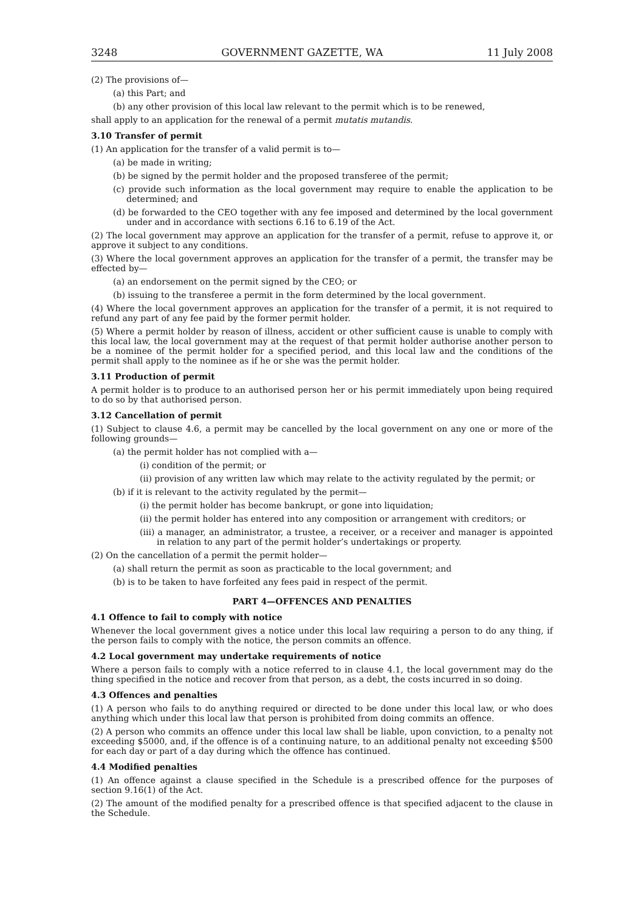3248 GOVERNMENT GAZETTE, WA 11 July 2008
(2) The provisions of—
(a) this Part; and
(b) any other provision of this local law relevant to the permit which is to be renewed,
shall apply to an application for the renewal of a permit mutatis mutandis.
3.10 Transfer of permit
(1) An application for the transfer of a valid permit is to—
(a) be made in writing;
(b) be signed by the permit holder and the proposed transferee of the permit;
(c) provide such information as the local government may require to enable the application to be determined; and
(d) be forwarded to the CEO together with any fee imposed and determined by the local government under and in accordance with sections 6.16 to 6.19 of the Act.
(2) The local government may approve an application for the transfer of a permit, refuse to approve it, or approve it subject to any conditions.
(3) Where the local government approves an application for the transfer of a permit, the transfer may be effected by—
(a) an endorsement on the permit signed by the CEO; or
(b) issuing to the transferee a permit in the form determined by the local government.
(4) Where the local government approves an application for the transfer of a permit, it is not required to refund any part of any fee paid by the former permit holder.
(5) Where a permit holder by reason of illness, accident or other sufficient cause is unable to comply with this local law, the local government may at the request of that permit holder authorise another person to be a nominee of the permit holder for a specified period, and this local law and the conditions of the permit shall apply to the nominee as if he or she was the permit holder.
3.11 Production of permit
A permit holder is to produce to an authorised person her or his permit immediately upon being required to do so by that authorised person.
3.12 Cancellation of permit
(1) Subject to clause 4.6, a permit may be cancelled by the local government on any one or more of the following grounds—
(a) the permit holder has not complied with a—
(i) condition of the permit; or
(ii) provision of any written law which may relate to the activity regulated by the permit; or
(b) if it is relevant to the activity regulated by the permit—
(i) the permit holder has become bankrupt, or gone into liquidation;
(ii) the permit holder has entered into any composition or arrangement with creditors; or
(iii) a manager, an administrator, a trustee, a receiver, or a receiver and manager is appointed in relation to any part of the permit holder’s undertakings or property.
(2) On the cancellation of a permit the permit holder—
(a) shall return the permit as soon as practicable to the local government; and
(b) is to be taken to have forfeited any fees paid in respect of the permit.
PART 4—OFFENCES AND PENALTIES
4.1 Offence to fail to comply with notice
Whenever the local government gives a notice under this local law requiring a person to do any thing, if the person fails to comply with the notice, the person commits an offence.
4.2 Local government may undertake requirements of notice
Where a person fails to comply with a notice referred to in clause 4.1, the local government may do the thing specified in the notice and recover from that person, as a debt, the costs incurred in so doing.
4.3 Offences and penalties
(1) A person who fails to do anything required or directed to be done under this local law, or who does anything which under this local law that person is prohibited from doing commits an offence.
(2) A person who commits an offence under this local law shall be liable, upon conviction, to a penalty not exceeding $5000, and, if the offence is of a continuing nature, to an additional penalty not exceeding $500 for each day or part of a day during which the offence has continued.
4.4 Modified penalties
(1) An offence against a clause specified in the Schedule is a prescribed offence for the purposes of section 9.16(1) of the Act.
(2) The amount of the modified penalty for a prescribed offence is that specified adjacent to the clause in the Schedule.